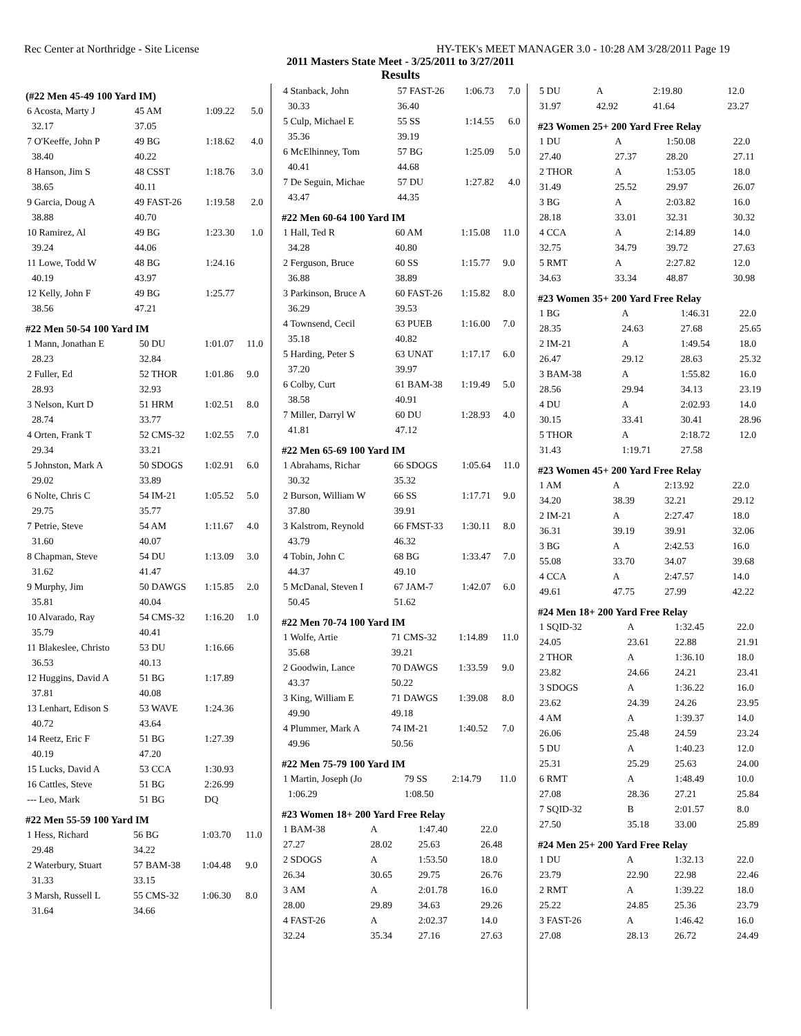Rec Center at Northridge - Site License HY-TEK's MEET MANAGER 3.0 - 10:28 AM 3/28/2011 Page 19
2011 Masters State Meet - 3/25/2011 to 3/27/2011
Results
(#22 Men 45-49 100 Yard IM)
| 6 Acosta, Marty J | 45 AM | 1:09.22 | 5.0 |
| 32.17 | 37.05 | | |
| 7 O'Keeffe, John P | 49 BG | 1:18.62 | 4.0 |
| 38.40 | 40.22 | | |
| 8 Hanson, Jim S | 48 CSST | 1:18.76 | 3.0 |
| 38.65 | 40.11 | | |
| 9 Garcia, Doug A | 49 FAST-26 | 1:19.58 | 2.0 |
| 38.88 | 40.70 | | |
| 10 Ramirez, Al | 49 BG | 1:23.30 | 1.0 |
| 39.24 | 44.06 | | |
| 11 Lowe, Todd W | 48 BG | 1:24.16 | |
| 40.19 | 43.97 | | |
| 12 Kelly, John F | 49 BG | 1:25.77 | |
| 38.56 | 47.21 | | |
#22 Men 50-54 100 Yard IM
| 1 Mann, Jonathan E | 50 DU | 1:01.07 | 11.0 |
| 28.23 | 32.84 | | |
| 2 Fuller, Ed | 52 THOR | 1:01.86 | 9.0 |
| 28.93 | 32.93 | | |
| 3 Nelson, Kurt D | 51 HRM | 1:02.51 | 8.0 |
| 28.74 | 33.77 | | |
| 4 Orten, Frank T | 52 CMS-32 | 1:02.55 | 7.0 |
| 29.34 | 33.21 | | |
| 5 Johnston, Mark A | 50 SDOGS | 1:02.91 | 6.0 |
| 29.02 | 33.89 | | |
| 6 Nolte, Chris C | 54 IM-21 | 1:05.52 | 5.0 |
| 29.75 | 35.77 | | |
| 7 Petrie, Steve | 54 AM | 1:11.67 | 4.0 |
| 31.60 | 40.07 | | |
| 8 Chapman, Steve | 54 DU | 1:13.09 | 3.0 |
| 31.62 | 41.47 | | |
| 9 Murphy, Jim | 50 DAWGS | 1:15.85 | 2.0 |
| 35.81 | 40.04 | | |
| 10 Alvarado, Ray | 54 CMS-32 | 1:16.20 | 1.0 |
| 35.79 | 40.41 | | |
| 11 Blakeslee, Christo | 53 DU | 1:16.66 | |
| 36.53 | 40.13 | | |
| 12 Huggins, David A | 51 BG | 1:17.89 | |
| 37.81 | 40.08 | | |
| 13 Lenhart, Edison S | 53 WAVE | 1:24.36 | |
| 40.72 | 43.64 | | |
| 14 Reetz, Eric F | 51 BG | 1:27.39 | |
| 40.19 | 47.20 | | |
| 15 Lucks, David A | 53 CCA | 1:30.93 | |
| 16 Cattles, Steve | 51 BG | 2:26.99 | |
| --- Leo, Mark | 51 BG | DQ | |
#22 Men 55-59 100 Yard IM
| 1 Hess, Richard | 56 BG | 1:03.70 | 11.0 |
| 29.48 | 34.22 | | |
| 2 Waterbury, Stuart | 57 BAM-38 | 1:04.48 | 9.0 |
| 31.33 | 33.15 | | |
| 3 Marsh, Russell L | 55 CMS-32 | 1:06.30 | 8.0 |
| 31.64 | 34.66 | | |
| 4 Stanback, John | 57 FAST-26 | 1:06.73 | 7.0 |
| 30.33 | 36.40 | | |
| 5 Culp, Michael E | 55 SS | 1:14.55 | 6.0 |
| 35.36 | 39.19 | | |
| 6 McElhinney, Tom | 57 BG | 1:25.09 | 5.0 |
| 40.41 | 44.68 | | |
| 7 De Seguin, Michae | 57 DU | 1:27.82 | 4.0 |
| 43.47 | 44.35 | | |
#22 Men 60-64 100 Yard IM
| 1 Hall, Ted R | 60 AM | 1:15.08 | 11.0 |
| 34.28 | 40.80 | | |
| 2 Ferguson, Bruce | 60 SS | 1:15.77 | 9.0 |
| 36.88 | 38.89 | | |
| 3 Parkinson, Bruce A | 60 FAST-26 | 1:15.82 | 8.0 |
| 36.29 | 39.53 | | |
| 4 Townsend, Cecil | 63 PUEB | 1:16.00 | 7.0 |
| 35.18 | 40.82 | | |
| 5 Harding, Peter S | 63 UNAT | 1:17.17 | 6.0 |
| 37.20 | 39.97 | | |
| 6 Colby, Curt | 61 BAM-38 | 1:19.49 | 5.0 |
| 38.58 | 40.91 | | |
| 7 Miller, Darryl W | 60 DU | 1:28.93 | 4.0 |
| 41.81 | 47.12 | | |
#22 Men 65-69 100 Yard IM
| 1 Abrahams, Richar | 66 SDOGS | 1:05.64 | 11.0 |
| 30.32 | 35.32 | | |
| 2 Burson, William W | 66 SS | 1:17.71 | 9.0 |
| 37.80 | 39.91 | | |
| 3 Kalstrom, Reynold | 66 FMST-33 | 1:30.11 | 8.0 |
| 43.79 | 46.32 | | |
| 4 Tobin, John C | 68 BG | 1:33.47 | 7.0 |
| 44.37 | 49.10 | | |
| 5 McDanal, Steven I | 67 JAM-7 | 1:42.07 | 6.0 |
| 50.45 | 51.62 | | |
#22 Men 70-74 100 Yard IM
| 1 Wolfe, Artie | 71 CMS-32 | 1:14.89 | 11.0 |
| 35.68 | 39.21 | | |
| 2 Goodwin, Lance | 70 DAWGS | 1:33.59 | 9.0 |
| 43.37 | 50.22 | | |
| 3 King, William E | 71 DAWGS | 1:39.08 | 8.0 |
| 49.90 | 49.18 | | |
| 4 Plummer, Mark A | 74 IM-21 | 1:40.52 | 7.0 |
| 49.96 | 50.56 | | |
#22 Men 75-79 100 Yard IM
| 1 Martin, Joseph (Jo | 79 SS | 2:14.79 | 11.0 |
| 1:06.29 | 1:08.50 | | |
#23 Women 18+ 200 Yard Free Relay
| 1 BAM-38 | A | 1:47.40 | 22.0 |
| 27.27 | 28.02 | 25.63 | 26.48 |
| 2 SDOGS | A | 1:53.50 | 18.0 |
| 26.34 | 30.65 | 29.75 | 26.76 |
| 3 AM | A | 2:01.78 | 16.0 |
| 28.00 | 29.89 | 34.63 | 29.26 |
| 4 FAST-26 | A | 2:02.37 | 14.0 |
| 32.24 | 35.34 | 27.16 | 27.63 |
| 5 DU | A | 2:19.80 | 12.0 |
| 31.97 | 42.92 | 41.64 | 23.27 |
#23 Women 25+ 200 Yard Free Relay
| 1 DU | A | 1:50.08 | 22.0 |
| 27.40 | 27.37 | 28.20 | 27.11 |
| 2 THOR | A | 1:53.05 | 18.0 |
| 31.49 | 25.52 | 29.97 | 26.07 |
| 3 BG | A | 2:03.82 | 16.0 |
| 28.18 | 33.01 | 32.31 | 30.32 |
| 4 CCA | A | 2:14.89 | 14.0 |
| 32.75 | 34.79 | 39.72 | 27.63 |
| 5 RMT | A | 2:27.82 | 12.0 |
| 34.63 | 33.34 | 48.87 | 30.98 |
#23 Women 35+ 200 Yard Free Relay
| 1 BG | A | 1:46.31 | 22.0 |
| 28.35 | 24.63 | 27.68 | 25.65 |
| 2 IM-21 | A | 1:49.54 | 18.0 |
| 26.47 | 29.12 | 28.63 | 25.32 |
| 3 BAM-38 | A | 1:55.82 | 16.0 |
| 28.56 | 29.94 | 34.13 | 23.19 |
| 4 DU | A | 2:02.93 | 14.0 |
| 30.15 | 33.41 | 30.41 | 28.96 |
| 5 THOR | A | 2:18.72 | 12.0 |
| 31.43 | 1:19.71 | 27.58 | |
#23 Women 45+ 200 Yard Free Relay
| 1 AM | A | 2:13.92 | 22.0 |
| 34.20 | 38.39 | 32.21 | 29.12 |
| 2 IM-21 | A | 2:27.47 | 18.0 |
| 36.31 | 39.19 | 39.91 | 32.06 |
| 3 BG | A | 2:42.53 | 16.0 |
| 55.08 | 33.70 | 34.07 | 39.68 |
| 4 CCA | A | 2:47.57 | 14.0 |
| 49.61 | 47.75 | 27.99 | 42.22 |
#24 Men 18+ 200 Yard Free Relay
| 1 SQID-32 | A | 1:32.45 | 22.0 |
| 24.05 | 23.61 | 22.88 | 21.91 |
| 2 THOR | A | 1:36.10 | 18.0 |
| 23.82 | 24.66 | 24.21 | 23.41 |
| 3 SDOGS | A | 1:36.22 | 16.0 |
| 23.62 | 24.39 | 24.26 | 23.95 |
| 4 AM | A | 1:39.37 | 14.0 |
| 26.06 | 25.48 | 24.59 | 23.24 |
| 5 DU | A | 1:40.23 | 12.0 |
| 25.31 | 25.29 | 25.63 | 24.00 |
| 6 RMT | A | 1:48.49 | 10.0 |
| 27.08 | 28.36 | 27.21 | 25.84 |
| 7 SQID-32 | B | 2:01.57 | 8.0 |
| 27.50 | 35.18 | 33.00 | 25.89 |
#24 Men 25+ 200 Yard Free Relay
| 1 DU | A | 1:32.13 | 22.0 |
| 23.79 | 22.90 | 22.98 | 22.46 |
| 2 RMT | A | 1:39.22 | 18.0 |
| 25.22 | 24.85 | 25.36 | 23.79 |
| 3 FAST-26 | A | 1:46.42 | 16.0 |
| 27.08 | 28.13 | 26.72 | 24.49 |